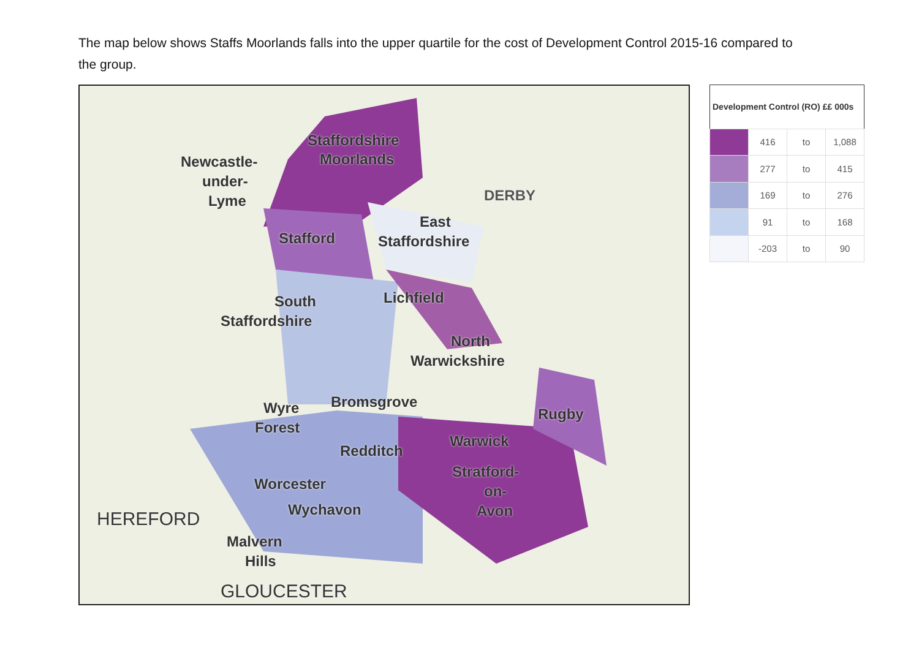The map below shows Staffs Moorlands falls into the upper quartile for the cost of Development Control 2015-16 compared to the group.
Staffordshire
Moorlands Newcastle-
under-
Lyme DERBY
East
Stafford Staffordshire
South Lichfield
Staffordshire
North
Warwickshire
Wyre Bromsgrove
Rugby
Forest
Warwick
Redditch
Stratford-
Worcester on-
Wychavon Avon HEREFORD
Malvern
Hills
GLOUCESTER
| Development Control (RO) ££ 000s | | | |
| --- | --- | --- | --- |
| | 416 | to | 1,088 |
| | 277 | to | 415 |
| | 169 | to | 276 |
| | 91 | to | 168 |
| | -203 | to | 90 |